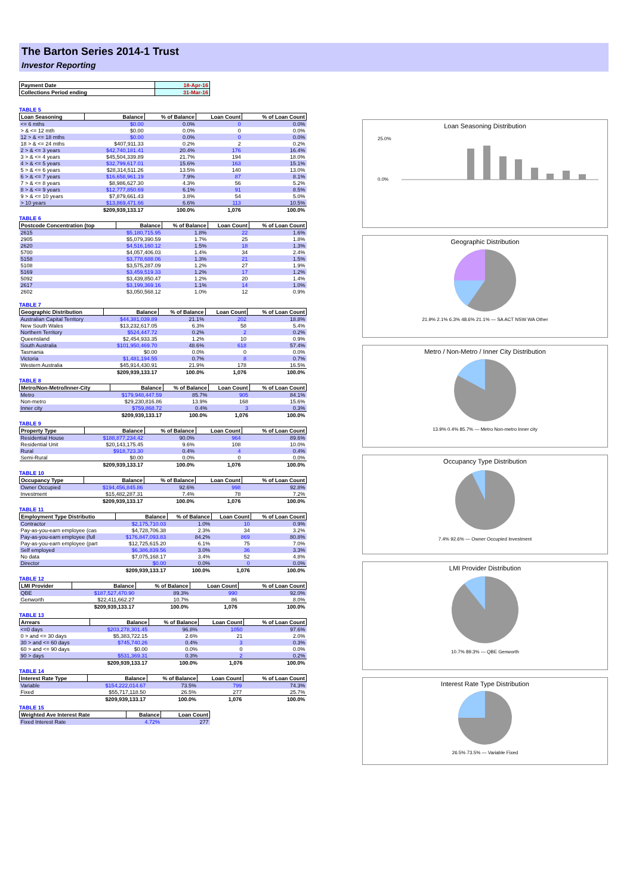The Barton Series 2014-1 Trust
Investor Reporting
| Payment Date | 18-Apr-16 |
| Collections Period ending | 31-Mar-16 |
TABLE 5
| Loan Seasoning | Balance | % of Balance | Loan Count | % of Loan Count |
| --- | --- | --- | --- | --- |
| <= 6 mths | $0.00 | 0.0% | 0 | 0.0% |
| > & <= 12 mth | $0.00 | 0.0% | 0 | 0.0% |
| 12 > & <= 18 mths | $0.00 | 0.0% | 0 | 0.0% |
| 18 > & <= 24 mths | $407,911.33 | 0.2% | 2 | 0.2% |
| 2 > & <= 3 years | $42,740,181.41 | 20.4% | 176 | 16.4% |
| 3 > & <= 4 years | $45,504,339.89 | 21.7% | 194 | 18.0% |
| 4 > & <= 5 years | $32,799,617.01 | 15.6% | 163 | 15.1% |
| 5 > & <= 6 years | $28,314,511.26 | 13.5% | 140 | 13.0% |
| 6 > & <= 7 years | $16,658,961.19 | 7.9% | 87 | 8.1% |
| 7 > & <= 8 years | $8,986,627.30 | 4.3% | 56 | 5.2% |
| 8 > & <= 9 years | $12,777,850.69 | 6.1% | 91 | 8.5% |
| 9 > & <= 10 years | $7,879,661.43 | 3.8% | 54 | 5.0% |
| > 10 years | $13,869,471.66 | 6.6% | 113 | 10.5% |
| | $209,939,133.17 | 100.0% | 1,076 | 100.0% |
TABLE 6
| Postcode Concentration (top | Balance | % of Balance | Loan Count | % of Loan Count |
| --- | --- | --- | --- | --- |
| 2615 | $5,180,715.95 | 1.8% | 22 | 1.6% |
| 2905 | $5,079,390.59 | 1.7% | 25 | 1.8% |
| 2620 | $4,516,160.12 | 1.5% | 18 | 1.3% |
| 5700 | $4,057,406.03 | 1.4% | 34 | 2.4% |
| 5158 | $3,778,688.06 | 1.3% | 21 | 1.5% |
| 5108 | $3,575,287.09 | 1.2% | 27 | 1.9% |
| 5169 | $3,459,519.33 | 1.2% | 17 | 1.2% |
| 5092 | $3,439,850.47 | 1.2% | 20 | 1.4% |
| 2617 | $3,199,369.16 | 1.1% | 14 | 1.0% |
| 2602 | $3,050,568.12 | 1.0% | 12 | 0.9% |
TABLE 7
| Geographic Distribution | Balance | % of Balance | Loan Count | % of Loan Count |
| --- | --- | --- | --- | --- |
| Australian Capital Territory | $44,381,039.89 | 21.1% | 202 | 18.8% |
| New South Wales | $13,232,617.05 | 6.3% | 58 | 5.4% |
| Northern Territory | $524,447.72 | 0.2% | 2 | 0.2% |
| Queensland | $2,454,933.35 | 1.2% | 10 | 0.9% |
| South Australia | $101,950,469.70 | 48.6% | 618 | 57.4% |
| Tasmania | $0.00 | 0.0% | 0 | 0.0% |
| Victoria | $1,481,194.55 | 0.7% | 8 | 0.7% |
| Western Australia | $45,914,430.91 | 21.9% | 178 | 16.5% |
| | $209,939,133.17 | 100.0% | 1,076 | 100.0% |
TABLE 8
| Metro/Non-Metro/Inner-City | Balance | % of Balance | Loan Count | % of Loan Count |
| --- | --- | --- | --- | --- |
| Metro | $179,948,447.59 | 85.7% | 905 | 84.1% |
| Non-metro | $29,230,816.86 | 13.9% | 168 | 15.6% |
| Inner city | $759,868.72 | 0.4% | 3 | 0.3% |
| | $209,939,133.17 | 100.0% | 1,076 | 100.0% |
TABLE 9
| Property Type | Balance | % of Balance | Loan Count | % of Loan Count |
| --- | --- | --- | --- | --- |
| Residential House | $188,877,234.42 | 90.0% | 964 | 89.6% |
| Residential Unit | $20,143,175.45 | 9.6% | 108 | 10.0% |
| Rural | $918,723.30 | 0.4% | 4 | 0.4% |
| Semi-Rural | $0.00 | 0.0% | 0 | 0.0% |
| | $209,939,133.17 | 100.0% | 1,076 | 100.0% |
TABLE 10
| Occupancy Type | Balance | % of Balance | Loan Count | % of Loan Count |
| --- | --- | --- | --- | --- |
| Owner Occupied | $194,456,845.86 | 92.6% | 998 | 92.8% |
| Investment | $15,482,287.31 | 7.4% | 78 | 7.2% |
| | $209,939,133.17 | 100.0% | 1,076 | 100.0% |
TABLE 11
| Employment Type Distributio | Balance | % of Balance | Loan Count | % of Loan Count |
| --- | --- | --- | --- | --- |
| Contractor | $2,175,710.03 | 1.0% | 10 | 0.9% |
| Pay-as-you-earn employee (cas | $4,728,706.38 | 2.3% | 34 | 3.2% |
| Pay-as-you-earn employee (full | $176,847,093.83 | 84.2% | 869 | 80.8% |
| Pay-as-you-earn employee (part | $12,725,615.20 | 6.1% | 75 | 7.0% |
| Self employed | $6,386,839.56 | 3.0% | 36 | 3.3% |
| No data | $7,075,168.17 | 3.4% | 52 | 4.8% |
| Director | $0.00 | 0.0% | 0 | 0.0% |
| | $209,939,133.17 | 100.0% | 1,076 | 100.0% |
TABLE 12
| LMI Provider | Balance | % of Balance | Loan Count | % of Loan Count |
| --- | --- | --- | --- | --- |
| QBE | $187,527,470.90 | 89.3% | 990 | 92.0% |
| Genworth | $22,411,662.27 | 10.7% | 86 | 8.0% |
| | $209,939,133.17 | 100.0% | 1,076 | 100.0% |
TABLE 13
| Arrears | Balance | % of Balance | Loan Count | % of Loan Count |
| --- | --- | --- | --- | --- |
| <=0 days | $203,278,301.45 | 96.8% | 1050 | 97.6% |
| 0 > and <= 30 days | $5,383,722.15 | 2.6% | 21 | 2.0% |
| 30 > and <= 60 days | $745,740.26 | 0.4% | 3 | 0.3% |
| 60 > and <= 90 days | $0.00 | 0.0% | 0 | 0.0% |
| 90 > days | $531,369.31 | 0.3% | 2 | 0.2% |
| | $209,939,133.17 | 100.0% | 1,076 | 100.0% |
TABLE 14
| Interest Rate Type | Balance | % of Balance | Loan Count | % of Loan Count |
| --- | --- | --- | --- | --- |
| Variable | $154,222,014.67 | 73.5% | 799 | 74.3% |
| Fixed | $55,717,118.50 | 26.5% | 277 | 25.7% |
| | $209,939,133.17 | 100.0% | 1,076 | 100.0% |
TABLE 15
| Weighted Ave Interest Rate | Balance | Loan Count |
| --- | --- | --- |
| Fixed Interest Rate | 4.72% | 277 |
Loan Seasoning Distribution
25.0%
0.0%
Geographic Distribution
21.9% 2.1% 6.3% 48.6% 21.1% — SA ACT NSW WA Other
Metro / Non-Metro / Inner City Distribution
13.9% 0.4% 85.7% — Metro Non-metro Inner city
Occupancy Type Distribution
7.4% 92.6% — Owner Occupied Investment
LMI Provider Distribution
10.7% 89.3% — QBE Genworth
Interest Rate Type Distribution
26.5% 73.5% — Variable Fixed